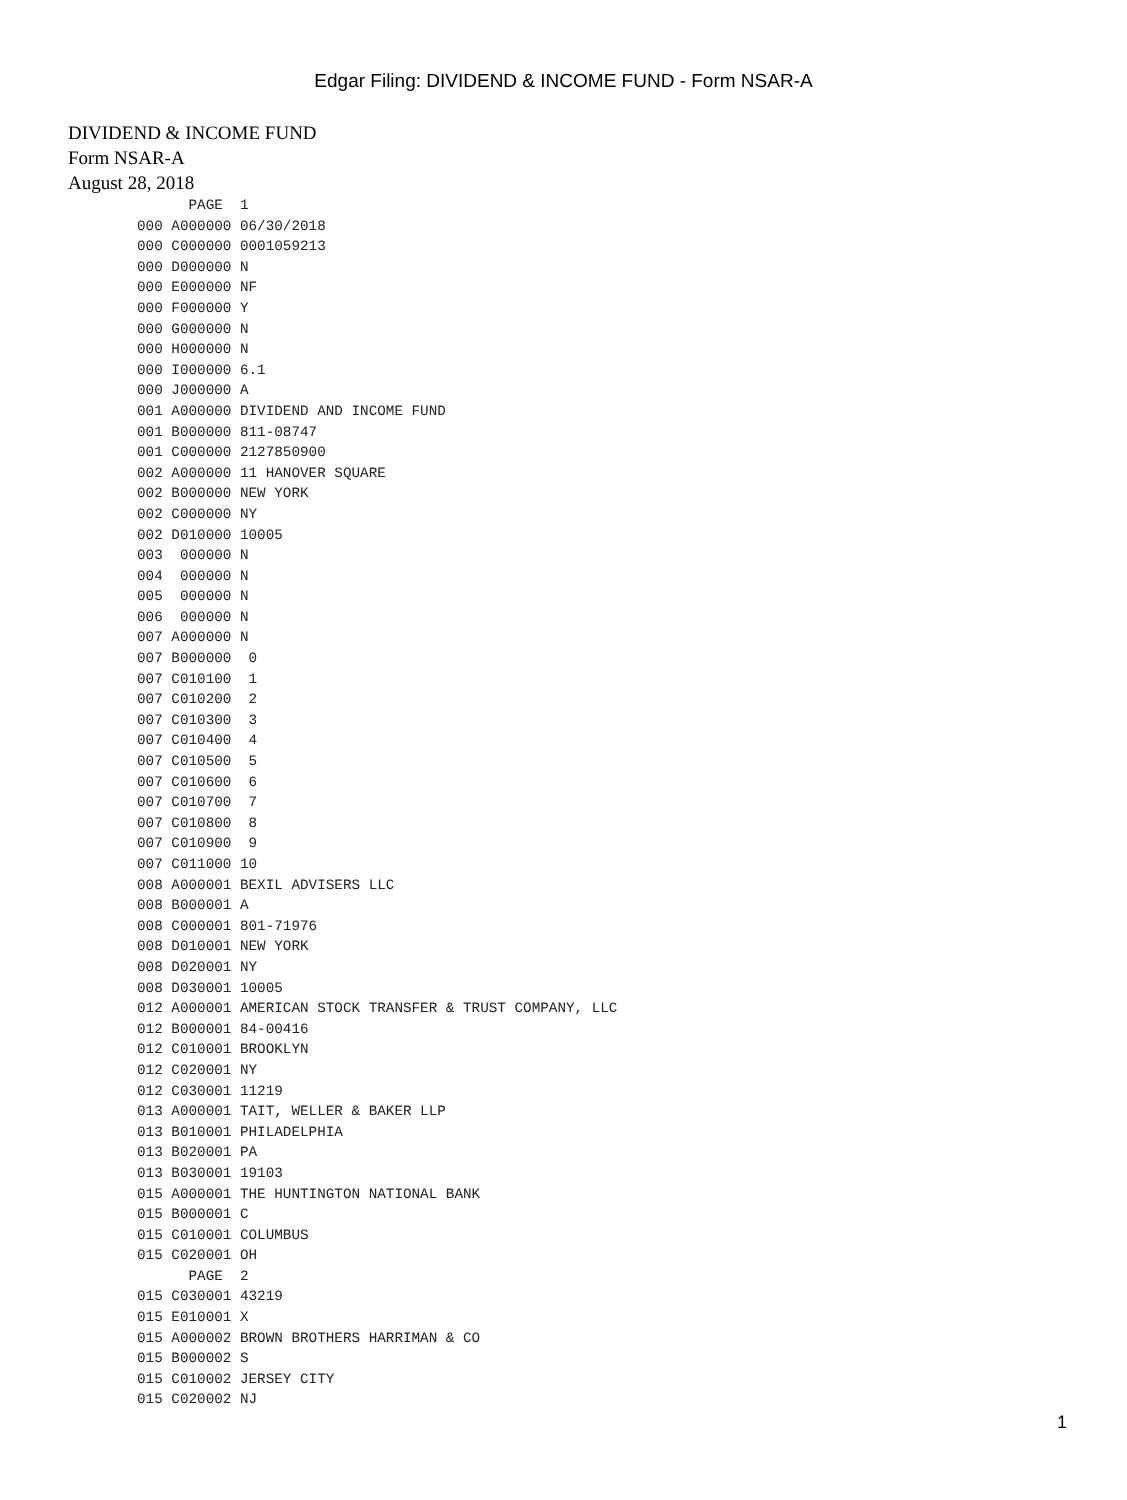Edgar Filing: DIVIDEND & INCOME FUND - Form NSAR-A
DIVIDEND & INCOME FUND
Form NSAR-A
August 28, 2018
      PAGE  1
000 A000000 06/30/2018
000 C000000 0001059213
000 D000000 N
000 E000000 NF
000 F000000 Y
000 G000000 N
000 H000000 N
000 I000000 6.1
000 J000000 A
001 A000000 DIVIDEND AND INCOME FUND
001 B000000 811-08747
001 C000000 2127850900
002 A000000 11 HANOVER SQUARE
002 B000000 NEW YORK
002 C000000 NY
002 D010000 10005
003  000000 N
004  000000 N
005  000000 N
006  000000 N
007 A000000 N
007 B000000  0
007 C010100  1
007 C010200  2
007 C010300  3
007 C010400  4
007 C010500  5
007 C010600  6
007 C010700  7
007 C010800  8
007 C010900  9
007 C011000 10
008 A000001 BEXIL ADVISERS LLC
008 B000001 A
008 C000001 801-71976
008 D010001 NEW YORK
008 D020001 NY
008 D030001 10005
012 A000001 AMERICAN STOCK TRANSFER & TRUST COMPANY, LLC
012 B000001 84-00416
012 C010001 BROOKLYN
012 C020001 NY
012 C030001 11219
013 A000001 TAIT, WELLER & BAKER LLP
013 B010001 PHILADELPHIA
013 B020001 PA
013 B030001 19103
015 A000001 THE HUNTINGTON NATIONAL BANK
015 B000001 C
015 C010001 COLUMBUS
015 C020001 OH
      PAGE  2
015 C030001 43219
015 E010001 X
015 A000002 BROWN BROTHERS HARRIMAN & CO
015 B000002 S
015 C010002 JERSEY CITY
015 C020002 NJ
1